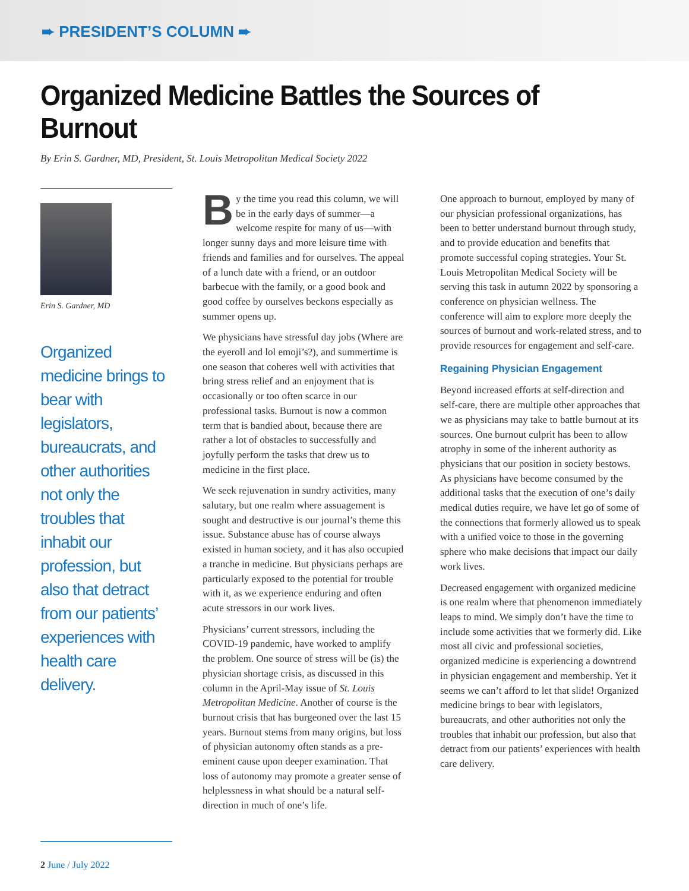➨ PRESIDENT’S COLUMN ➨
Organized Medicine Battles the Sources of Burnout
By Erin S. Gardner, MD, President, St. Louis Metropolitan Medical Society 2022
Erin S. Gardner, MD
Organized medicine brings to bear with legislators, bureaucrats, and other authorities not only the troubles that inhabit our profession, but also that detract from our patients’ experiences with health care delivery.
By the time you read this column, we will be in the early days of summer—a welcome respite for many of us—with longer sunny days and more leisure time with friends and families and for ourselves. The appeal of a lunch date with a friend, or an outdoor barbecue with the family, or a good book and good coffee by ourselves beckons especially as summer opens up.
We physicians have stressful day jobs (Where are the eyeroll and lol emoji’s?), and summertime is one season that coheres well with activities that bring stress relief and an enjoyment that is occasionally or too often scarce in our professional tasks. Burnout is now a common term that is bandied about, because there are rather a lot of obstacles to successfully and joyfully perform the tasks that drew us to medicine in the first place.
We seek rejuvenation in sundry activities, many salutary, but one realm where assuagement is sought and destructive is our journal’s theme this issue. Substance abuse has of course always existed in human society, and it has also occupied a tranche in medicine. But physicians perhaps are particularly exposed to the potential for trouble with it, as we experience enduring and often acute stressors in our work lives.
Physicians’ current stressors, including the COVID-19 pandemic, have worked to amplify the problem. One source of stress will be (is) the physician shortage crisis, as discussed in this column in the April-May issue of St. Louis Metropolitan Medicine. Another of course is the burnout crisis that has burgeoned over the last 15 years. Burnout stems from many origins, but loss of physician autonomy often stands as a pre-eminent cause upon deeper examination. That loss of autonomy may promote a greater sense of helplessness in what should be a natural self-direction in much of one’s life.
One approach to burnout, employed by many of our physician professional organizations, has been to better understand burnout through study, and to provide education and benefits that promote successful coping strategies. Your St. Louis Metropolitan Medical Society will be serving this task in autumn 2022 by sponsoring a conference on physician wellness. The conference will aim to explore more deeply the sources of burnout and work-related stress, and to provide resources for engagement and self-care.
Regaining Physician Engagement
Beyond increased efforts at self-direction and self-care, there are multiple other approaches that we as physicians may take to battle burnout at its sources. One burnout culprit has been to allow atrophy in some of the inherent authority as physicians that our position in society bestows. As physicians have become consumed by the additional tasks that the execution of one’s daily medical duties require, we have let go of some of the connections that formerly allowed us to speak with a unified voice to those in the governing sphere who make decisions that impact our daily work lives.
Decreased engagement with organized medicine is one realm where that phenomenon immediately leaps to mind. We simply don’t have the time to include some activities that we formerly did. Like most all civic and professional societies, organized medicine is experiencing a downtrend in physician engagement and membership. Yet it seems we can’t afford to let that slide! Organized medicine brings to bear with legislators, bureaucrats, and other authorities not only the troubles that inhabit our profession, but also that detract from our patients’ experiences with health care delivery.
2 June / July 2022